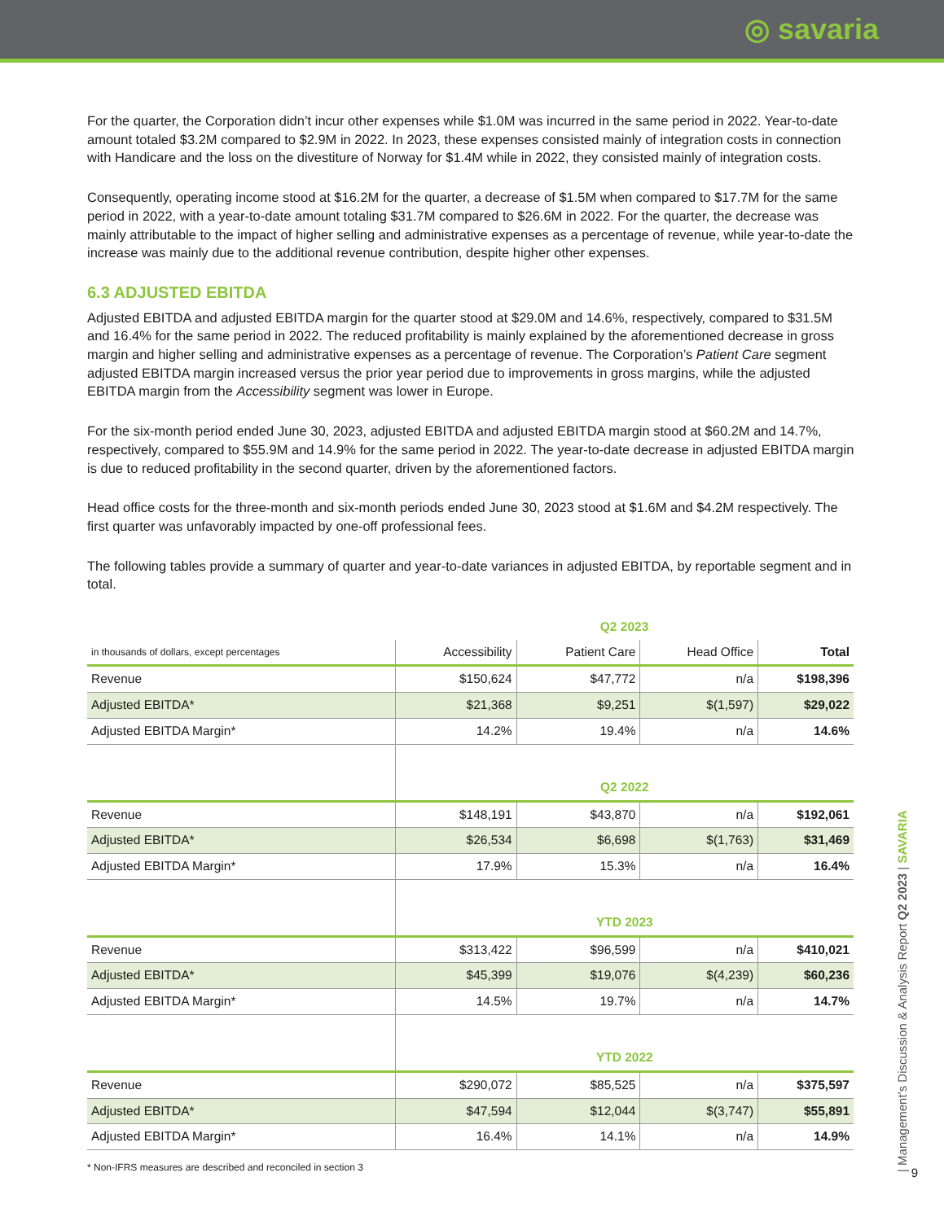◎ savaria
For the quarter, the Corporation didn’t incur other expenses while $1.0M was incurred in the same period in 2022. Year-to-date amount totaled $3.2M compared to $2.9M in 2022. In 2023, these expenses consisted mainly of integration costs in connection with Handicare and the loss on the divestiture of Norway for $1.4M while in 2022, they consisted mainly of integration costs.
Consequently, operating income stood at $16.2M for the quarter, a decrease of $1.5M when compared to $17.7M for the same period in 2022, with a year-to-date amount totaling $31.7M compared to $26.6M in 2022. For the quarter, the decrease was mainly attributable to the impact of higher selling and administrative expenses as a percentage of revenue, while year-to-date the increase was mainly due to the additional revenue contribution, despite higher other expenses.
6.3 ADJUSTED EBITDA
Adjusted EBITDA and adjusted EBITDA margin for the quarter stood at $29.0M and 14.6%, respectively, compared to $31.5M and 16.4% for the same period in 2022. The reduced profitability is mainly explained by the aforementioned decrease in gross margin and higher selling and administrative expenses as a percentage of revenue. The Corporation’s Patient Care segment adjusted EBITDA margin increased versus the prior year period due to improvements in gross margins, while the adjusted EBITDA margin from the Accessibility segment was lower in Europe.
For the six-month period ended June 30, 2023, adjusted EBITDA and adjusted EBITDA margin stood at $60.2M and 14.7%, respectively, compared to $55.9M and 14.9% for the same period in 2022. The year-to-date decrease in adjusted EBITDA margin is due to reduced profitability in the second quarter, driven by the aforementioned factors.
Head office costs for the three-month and six-month periods ended June 30, 2023 stood at $1.6M and $4.2M respectively. The first quarter was unfavorably impacted by one-off professional fees.
The following tables provide a summary of quarter and year-to-date variances in adjusted EBITDA, by reportable segment and in total.
| | Q2 2023 | | | |
| in thousands of dollars, except percentages | Accessibility | Patient Care | Head Office | Total |
| Revenue | $150,624 | $47,772 | n/a | $198,396 |
| Adjusted EBITDA* | $21,368 | $9,251 | $(1,597) | $29,022 |
| Adjusted EBITDA Margin* | 14.2% | 19.4% | n/a | 14.6% |
| | Q2 2022 | | | |
| Revenue | $148,191 | $43,870 | n/a | $192,061 |
| Adjusted EBITDA* | $26,534 | $6,698 | $(1,763) | $31,469 |
| Adjusted EBITDA Margin* | 17.9% | 15.3% | n/a | 16.4% |
| | YTD 2023 | | | |
| Revenue | $313,422 | $96,599 | n/a | $410,021 |
| Adjusted EBITDA* | $45,399 | $19,076 | $(4,239) | $60,236 |
| Adjusted EBITDA Margin* | 14.5% | 19.7% | n/a | 14.7% |
| | YTD 2022 | | | |
| Revenue | $290,072 | $85,525 | n/a | $375,597 |
| Adjusted EBITDA* | $47,594 | $12,044 | $(3,747) | $55,891 |
| Adjusted EBITDA Margin* | 16.4% | 14.1% | n/a | 14.9% |
* Non-IFRS measures are described and reconciled in section 3
| Management’s Discussion & Analysis Report Q2 2023 | SAVARIA
9